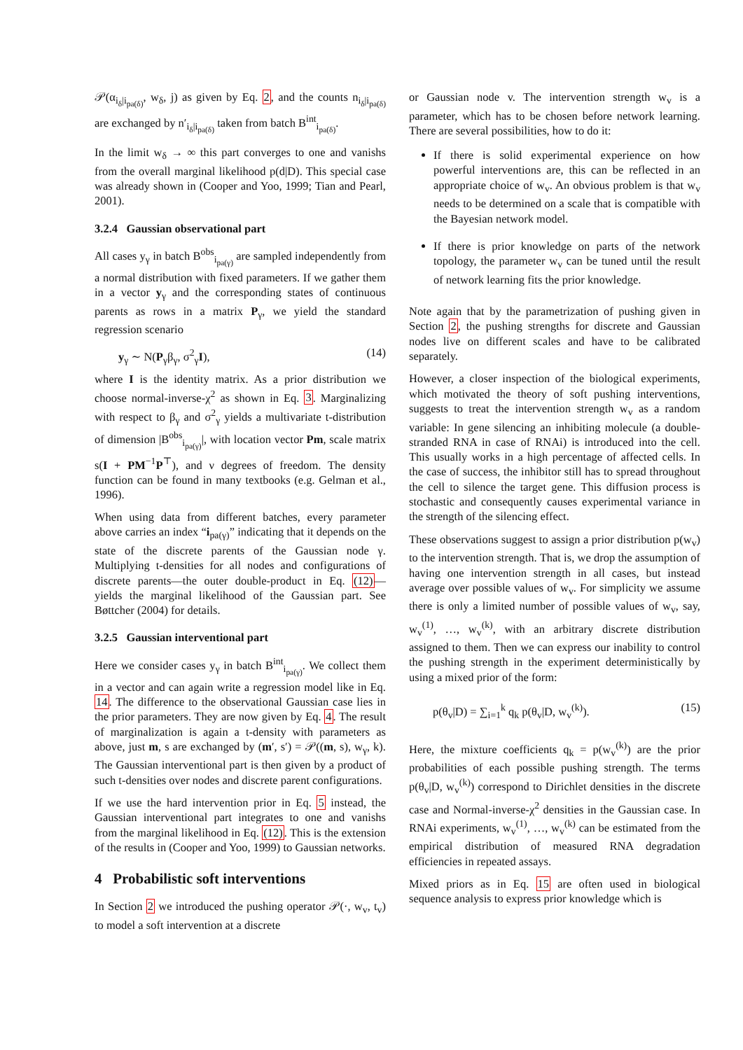𝒫(α<sub>i<sub>δ</sub>|i<sub>pa(δ)</sub></sub>, w<sub>δ</sub>, j) as given by Eq. 2, and the counts n<sub>i<sub>δ</sub>|i<sub>pa(δ)</sub></sub> are exchanged by n′<sub>i<sub>δ</sub>|i<sub>pa(δ)</sub></sub> taken from batch B<sup>int</sup><sub>i<sub>pa(δ)</sub></sub>.
In the limit w<sub>δ</sub> → ∞ this part converges to one and vanishs from the overall marginal likelihood p(d|D). This special case was already shown in (Cooper and Yoo, 1999; Tian and Pearl, 2001).
3.2.4 Gaussian observational part
All cases y<sub>γ</sub> in batch B<sup>obs</sup><sub>i<sub>pa(γ)</sub></sub> are sampled independently from a normal distribution with fixed parameters. If we gather them in a vector y<sub>γ</sub> and the corresponding states of continuous parents as rows in a matrix P<sub>γ</sub>, we yield the standard regression scenario
y<sub>γ</sub> ∼ N(P<sub>γ</sub>β<sub>γ</sub>, σ<sup>2</sup><sub>γ</sub>I), (14)
where I is the identity matrix. As a prior distribution we choose normal-inverse-χ<sup>2</sup> as shown in Eq. 3. Marginalizing with respect to β<sub>γ</sub> and σ<sup>2</sup><sub>γ</sub> yields a multivariate t-distribution of dimension |B<sup>obs</sup><sub>i<sub>pa(γ)</sub></sub>|, with location vector Pm, scale matrix s(I + PM<sup>−1</sup>P<sup>⊤</sup>), and ν degrees of freedom. The density function can be found in many textbooks (e.g. Gelman et al., 1996).
When using data from different batches, every parameter above carries an index “i<sub>pa(γ)</sub>” indicating that it depends on the state of the discrete parents of the Gaussian node γ. Multiplying t-densities for all nodes and configurations of discrete parents—the outer double-product in Eq. (12)—yields the marginal likelihood of the Gaussian part. See Bøttcher (2004) for details.
3.2.5 Gaussian interventional part
Here we consider cases y<sub>γ</sub> in batch B<sup>int</sup><sub>i<sub>pa(γ)</sub></sub>. We collect them in a vector and can again write a regression model like in Eq. 14. The difference to the observational Gaussian case lies in the prior parameters. They are now given by Eq. 4. The result of marginalization is again a t-density with parameters as above, just m, s are exchanged by (m′, s′) = 𝒫((m, s), w<sub>γ</sub>, k). The Gaussian interventional part is then given by a product of such t-densities over nodes and discrete parent configurations.
If we use the hard intervention prior in Eq. 5 instead, the Gaussian interventional part integrates to one and vanishs from the marginal likelihood in Eq. (12). This is the extension of the results in (Cooper and Yoo, 1999) to Gaussian networks.
4 Probabilistic soft interventions
In Section 2 we introduced the pushing operator 𝒫(·, w<sub>v</sub>, t<sub>v</sub>) to model a soft intervention at a discrete
or Gaussian node v. The intervention strength w<sub>v</sub> is a parameter, which has to be chosen before network learning. There are several possibilities, how to do it:
If there is solid experimental experience on how powerful interventions are, this can be reflected in an appropriate choice of w<sub>v</sub>. An obvious problem is that w<sub>v</sub> needs to be determined on a scale that is compatible with the Bayesian network model.
If there is prior knowledge on parts of the network topology, the parameter w<sub>v</sub> can be tuned until the result of network learning fits the prior knowledge.
Note again that by the parametrization of pushing given in Section 2, the pushing strengths for discrete and Gaussian nodes live on different scales and have to be calibrated separately.
However, a closer inspection of the biological experiments, which motivated the theory of soft pushing interventions, suggests to treat the intervention strength w<sub>v</sub> as a random variable: In gene silencing an inhibiting molecule (a double-stranded RNA in case of RNAi) is introduced into the cell. This usually works in a high percentage of affected cells. In the case of success, the inhibitor still has to spread throughout the cell to silence the target gene. This diffusion process is stochastic and consequently causes experimental variance in the strength of the silencing effect.
These observations suggest to assign a prior distribution p(w<sub>v</sub>) to the intervention strength. That is, we drop the assumption of having one intervention strength in all cases, but instead average over possible values of w<sub>v</sub>. For simplicity we assume there is only a limited number of possible values of w<sub>v</sub>, say, w<sub>v</sub><sup>(1)</sup>, …, w<sub>v</sub><sup>(k)</sup>, with an arbitrary discrete distribution assigned to them. Then we can express our inability to control the pushing strength in the experiment deterministically by using a mixed prior of the form:
p(θ<sub>v</sub>|D) = ∑<sub>i=1</sub><sup>k</sup> q<sub>k</sub> p(θ<sub>v</sub>|D, w<sub>v</sub><sup>(k)</sup>). (15)
Here, the mixture coefficients q<sub>k</sub> = p(w<sub>v</sub><sup>(k)</sup>) are the prior probabilities of each possible pushing strength. The terms p(θ<sub>v</sub>|D, w<sub>v</sub><sup>(k)</sup>) correspond to Dirichlet densities in the discrete case and Normal-inverse-χ<sup>2</sup> densities in the Gaussian case. In RNAi experiments, w<sub>v</sub><sup>(1)</sup>, …, w<sub>v</sub><sup>(k)</sup> can be estimated from the empirical distribution of measured RNA degradation efficiencies in repeated assays.
Mixed priors as in Eq. 15 are often used in biological sequence analysis to express prior knowledge which is